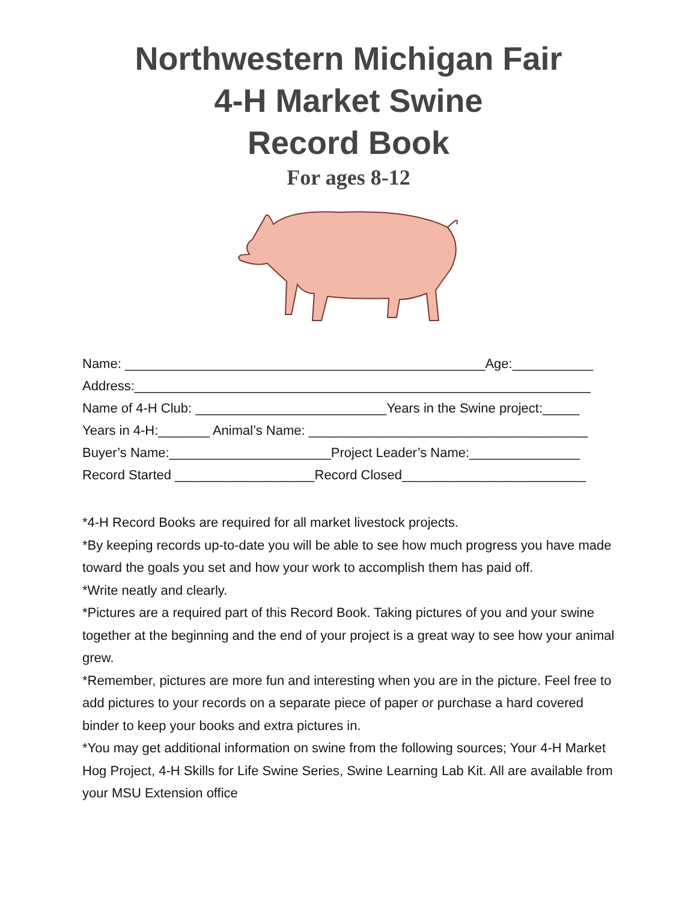Northwestern Michigan Fair
4-H Market Swine
Record Book
For ages 8-12
Name: _________________________________________________Age:___________
Address:______________________________________________________________
Name of 4-H Club: __________________________Years in the Swine project:_____
Years in 4-H:_______ Animal’s Name: ______________________________________
Buyer’s Name:______________________Project Leader’s Name:_______________
Record Started ___________________Record Closed_________________________
*4-H Record Books are required for all market livestock projects.
*By keeping records up-to-date you will be able to see how much progress you have made toward the goals you set and how your work to accomplish them has paid off.
*Write neatly and clearly.
*Pictures are a required part of this Record Book. Taking pictures of you and your swine together at the beginning and the end of your project is a great way to see how your animal grew.
*Remember, pictures are more fun and interesting when you are in the picture. Feel free to add pictures to your records on a separate piece of paper or purchase a hard covered binder to keep your books and extra pictures in.
*You may get additional information on swine from the following sources; Your 4-H Market Hog Project, 4-H Skills for Life Swine Series, Swine Learning Lab Kit. All are available from your MSU Extension office